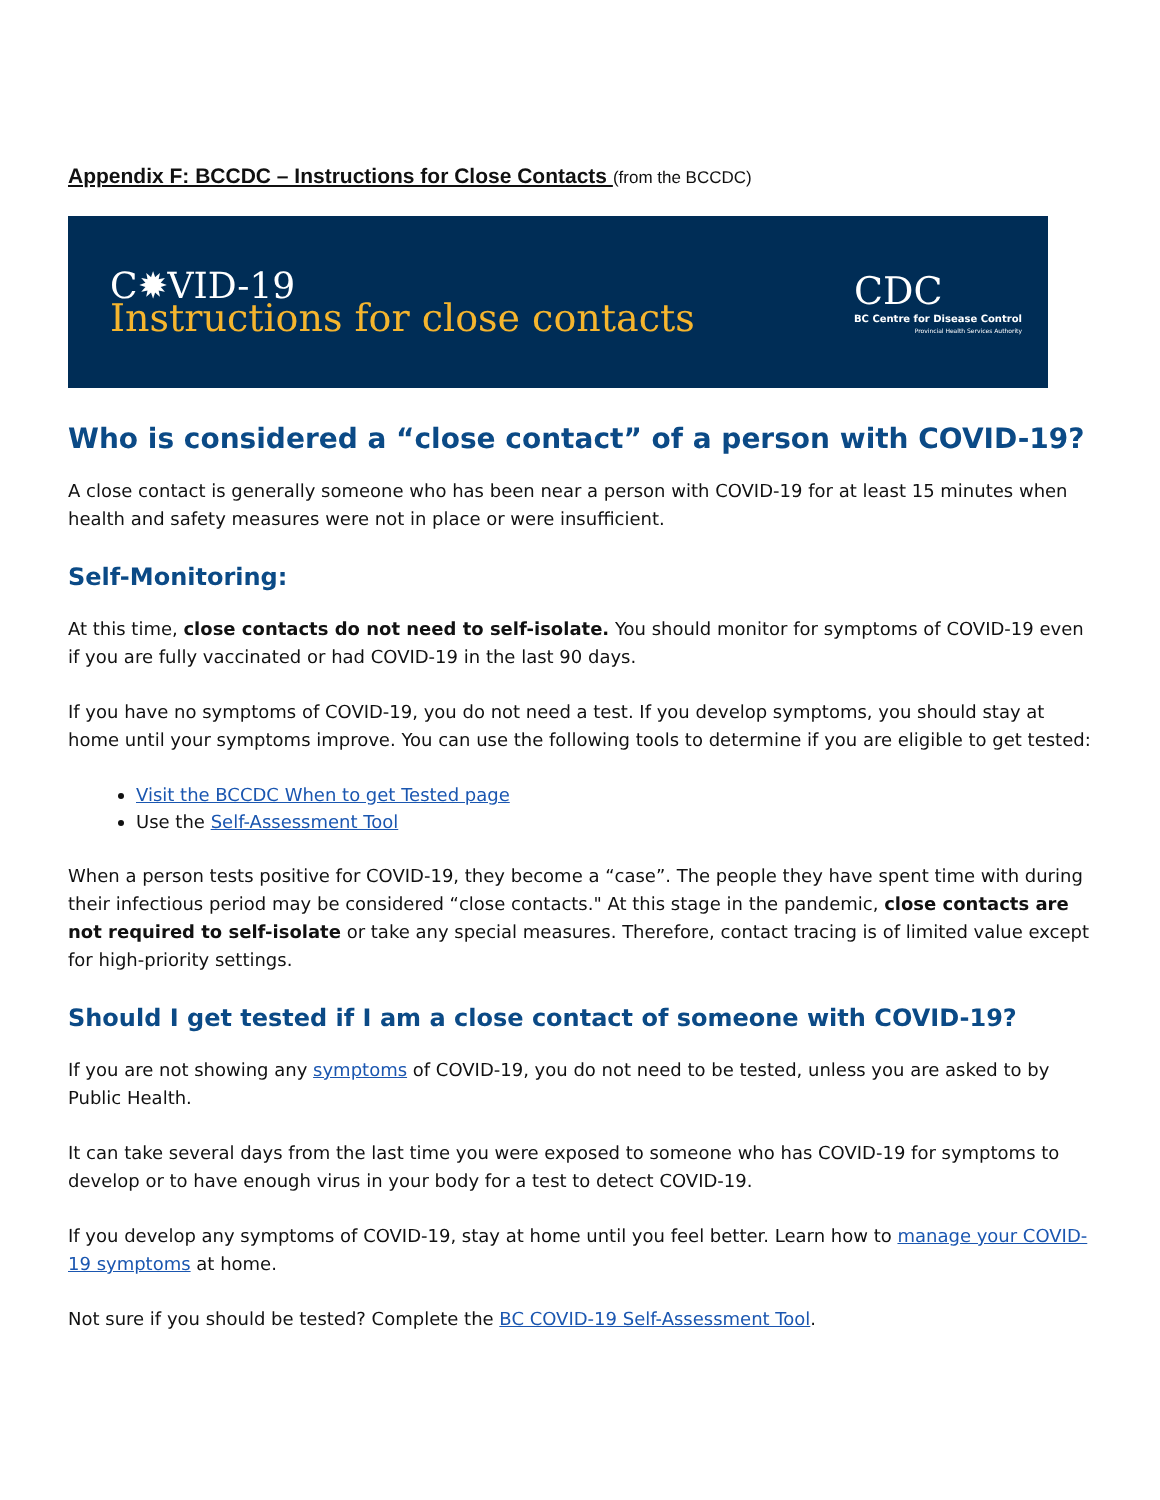Appendix F: BCCDC – Instructions for Close Contacts (from the BCCDC)
C✹VID-19
Instructions for close contacts
CDC
BC Centre for Disease Control
Provincial Health Services Authority
Who is considered a “close contact” of a person with COVID-19?
A close contact is generally someone who has been near a person with COVID-19 for at least 15 minutes when health and safety measures were not in place or were insufficient.
Self-Monitoring:
At this time, close contacts do not need to self-isolate. You should monitor for symptoms of COVID-19 even if you are fully vaccinated or had COVID-19 in the last 90 days.
If you have no symptoms of COVID-19, you do not need a test. If you develop symptoms, you should stay at home until your symptoms improve. You can use the following tools to determine if you are eligible to get tested:
Visit the BCCDC When to get Tested page
Use the Self-Assessment Tool
When a person tests positive for COVID-19, they become a “case”. The people they have spent time with during their infectious period may be considered “close contacts." At this stage in the pandemic, close contacts are not required to self-isolate or take any special measures. Therefore, contact tracing is of limited value except for high-priority settings.
Should I get tested if I am a close contact of someone with COVID-19?
If you are not showing any symptoms of COVID-19, you do not need to be tested, unless you are asked to by Public Health.
It can take several days from the last time you were exposed to someone who has COVID-19 for symptoms to develop or to have enough virus in your body for a test to detect COVID-19.
If you develop any symptoms of COVID-19, stay at home until you feel better. Learn how to manage your COVID-19 symptoms at home.
Not sure if you should be tested? Complete the BC COVID-19 Self-Assessment Tool.